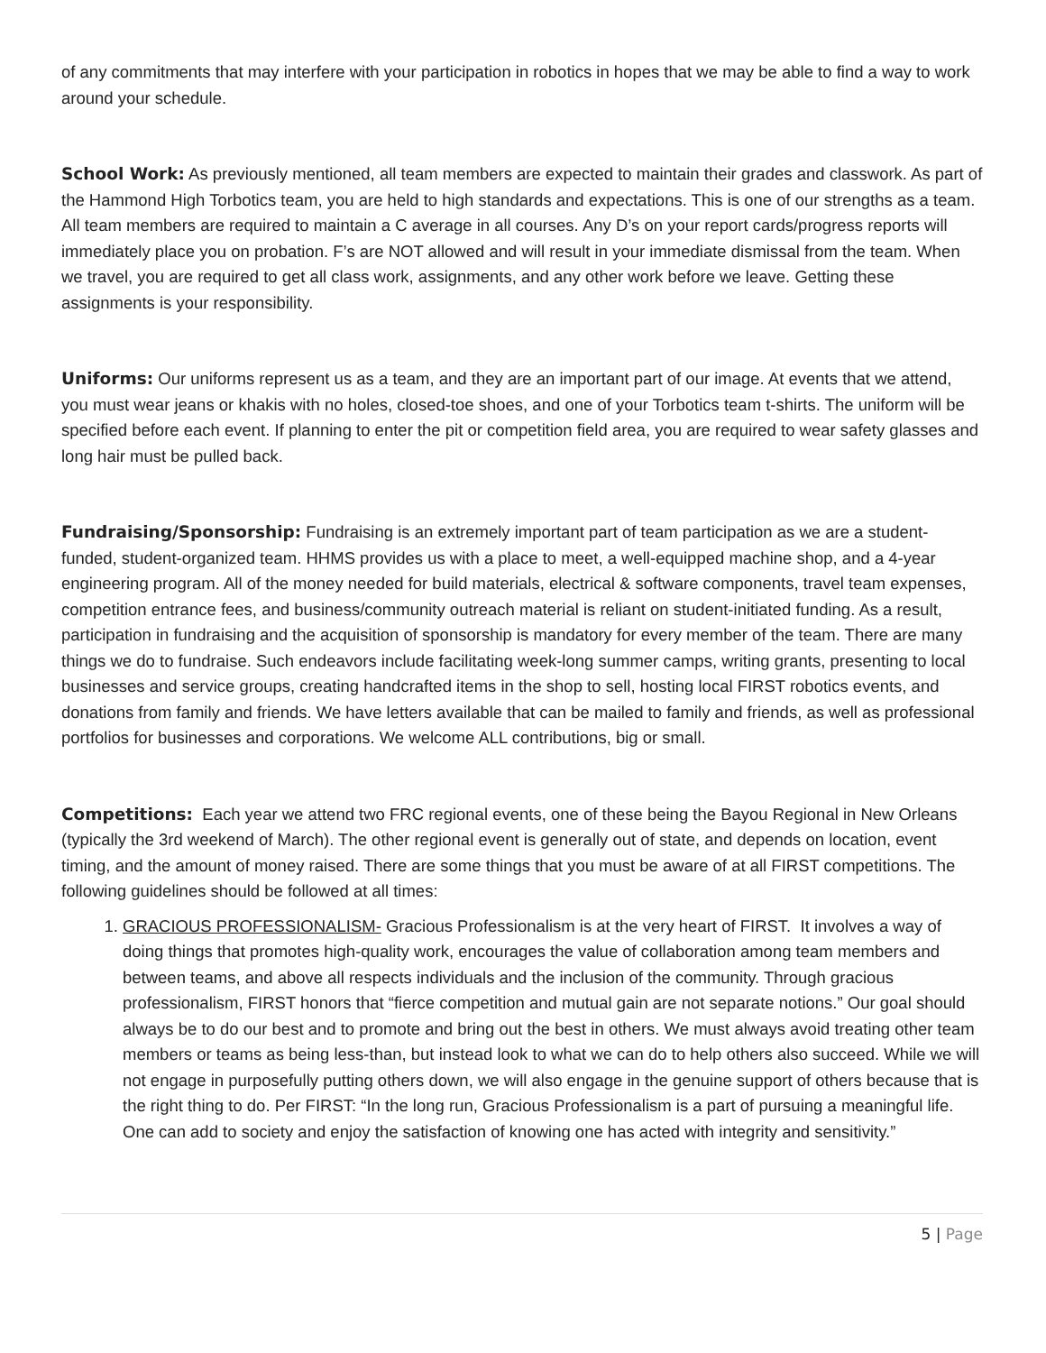of any commitments that may interfere with your participation in robotics in hopes that we may be able to find a way to work around your schedule.
School Work: As previously mentioned, all team members are expected to maintain their grades and classwork. As part of the Hammond High Torbotics team, you are held to high standards and expectations. This is one of our strengths as a team. All team members are required to maintain a C average in all courses. Any D’s on your report cards/progress reports will immediately place you on probation. F’s are NOT allowed and will result in your immediate dismissal from the team. When we travel, you are required to get all class work, assignments, and any other work before we leave. Getting these assignments is your responsibility.
Uniforms: Our uniforms represent us as a team, and they are an important part of our image. At events that we attend, you must wear jeans or khakis with no holes, closed-toe shoes, and one of your Torbotics team t-shirts. The uniform will be specified before each event. If planning to enter the pit or competition field area, you are required to wear safety glasses and long hair must be pulled back.
Fundraising/Sponsorship: Fundraising is an extremely important part of team participation as we are a student-funded, student-organized team. HHMS provides us with a place to meet, a well-equipped machine shop, and a 4-year engineering program. All of the money needed for build materials, electrical & software components, travel team expenses, competition entrance fees, and business/community outreach material is reliant on student-initiated funding. As a result, participation in fundraising and the acquisition of sponsorship is mandatory for every member of the team. There are many things we do to fundraise. Such endeavors include facilitating week-long summer camps, writing grants, presenting to local businesses and service groups, creating handcrafted items in the shop to sell, hosting local FIRST robotics events, and donations from family and friends. We have letters available that can be mailed to family and friends, as well as professional portfolios for businesses and corporations. We welcome ALL contributions, big or small.
Competitions: Each year we attend two FRC regional events, one of these being the Bayou Regional in New Orleans (typically the 3rd weekend of March). The other regional event is generally out of state, and depends on location, event timing, and the amount of money raised. There are some things that you must be aware of at all FIRST competitions. The following guidelines should be followed at all times:
1. GRACIOUS PROFESSIONALISM- Gracious Professionalism is at the very heart of FIRST. It involves a way of doing things that promotes high-quality work, encourages the value of collaboration among team members and between teams, and above all respects individuals and the inclusion of the community. Through gracious professionalism, FIRST honors that “fierce competition and mutual gain are not separate notions.” Our goal should always be to do our best and to promote and bring out the best in others. We must always avoid treating other team members or teams as being less-than, but instead look to what we can do to help others also succeed. While we will not engage in purposefully putting others down, we will also engage in the genuine support of others because that is the right thing to do. Per FIRST: “In the long run, Gracious Professionalism is a part of pursuing a meaningful life. One can add to society and enjoy the satisfaction of knowing one has acted with integrity and sensitivity.”
5 | Page